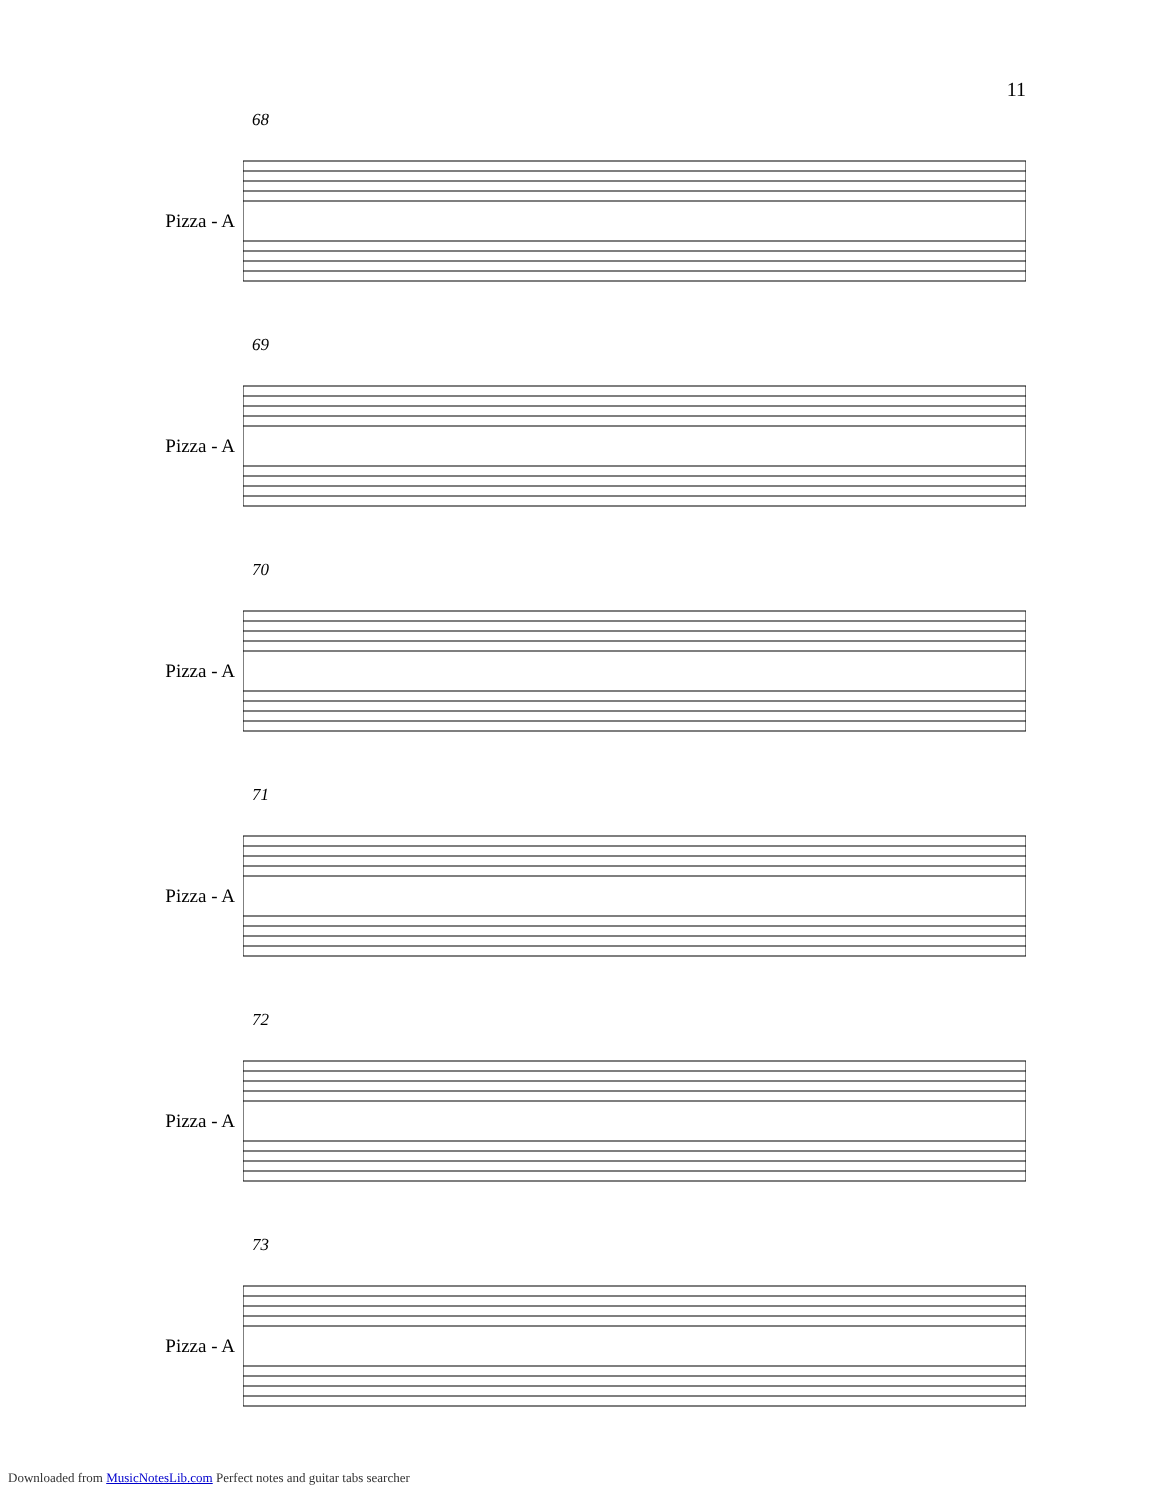11
68
Pizza - A
69
Pizza - A
70
Pizza - A
71
Pizza - A
72
Pizza - A
73
Pizza - A
Downloaded from MusicNotesLib.com Perfect notes and guitar tabs searcher